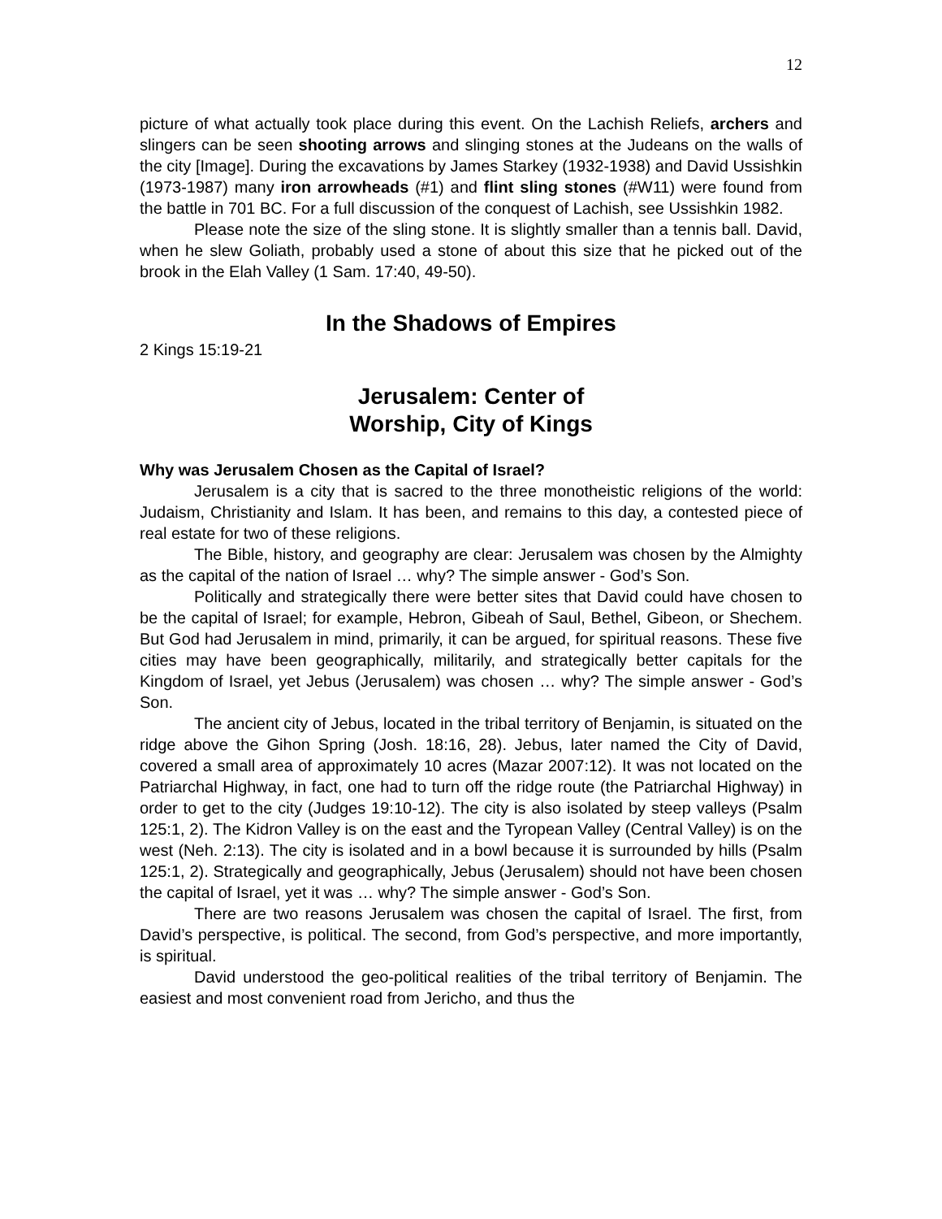12
picture of what actually took place during this event. On the Lachish Reliefs, archers and slingers can be seen shooting arrows and slinging stones at the Judeans on the walls of the city [Image]. During the excavations by James Starkey (1932-1938) and David Ussishkin (1973-1987) many iron arrowheads (#1) and flint sling stones (#W11) were found from the battle in 701 BC. For a full discussion of the conquest of Lachish, see Ussishkin 1982.
Please note the size of the sling stone. It is slightly smaller than a tennis ball. David, when he slew Goliath, probably used a stone of about this size that he picked out of the brook in the Elah Valley (1 Sam. 17:40, 49-50).
In the Shadows of Empires
2 Kings 15:19-21
Jerusalem: Center of
Worship, City of Kings
Why was Jerusalem Chosen as the Capital of Israel?
Jerusalem is a city that is sacred to the three monotheistic religions of the world: Judaism, Christianity and Islam. It has been, and remains to this day, a contested piece of real estate for two of these religions.
The Bible, history, and geography are clear: Jerusalem was chosen by the Almighty as the capital of the nation of Israel … why? The simple answer - God’s Son.
Politically and strategically there were better sites that David could have chosen to be the capital of Israel; for example, Hebron, Gibeah of Saul, Bethel, Gibeon, or Shechem. But God had Jerusalem in mind, primarily, it can be argued, for spiritual reasons. These five cities may have been geographically, militarily, and strategically better capitals for the Kingdom of Israel, yet Jebus (Jerusalem) was chosen … why? The simple answer - God’s Son.
The ancient city of Jebus, located in the tribal territory of Benjamin, is situated on the ridge above the Gihon Spring (Josh. 18:16, 28). Jebus, later named the City of David, covered a small area of approximately 10 acres (Mazar 2007:12). It was not located on the Patriarchal Highway, in fact, one had to turn off the ridge route (the Patriarchal Highway) in order to get to the city (Judges 19:10-12). The city is also isolated by steep valleys (Psalm 125:1, 2). The Kidron Valley is on the east and the Tyropean Valley (Central Valley) is on the west (Neh. 2:13). The city is isolated and in a bowl because it is surrounded by hills (Psalm 125:1, 2). Strategically and geographically, Jebus (Jerusalem) should not have been chosen the capital of Israel, yet it was … why? The simple answer - God’s Son.
There are two reasons Jerusalem was chosen the capital of Israel. The first, from David’s perspective, is political. The second, from God’s perspective, and more importantly, is spiritual.
David understood the geo-political realities of the tribal territory of Benjamin. The easiest and most convenient road from Jericho, and thus the